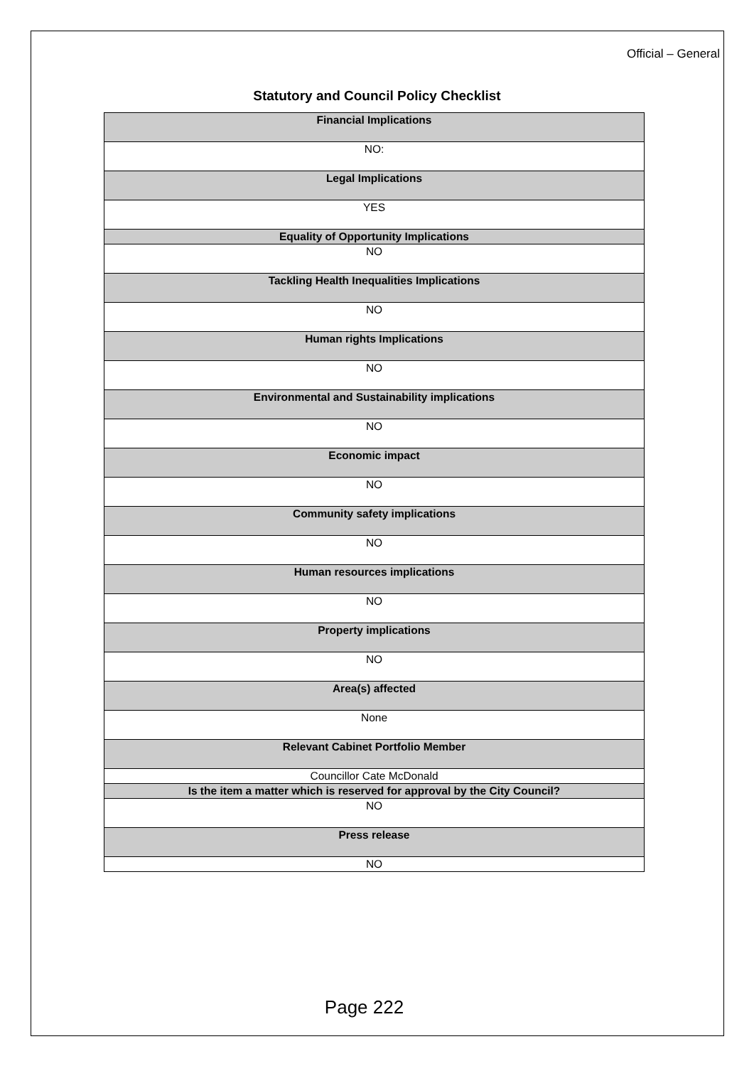Official – General
Statutory and Council Policy Checklist
| Financial Implications |
| NO: |
| Legal Implications |
| YES |
| Equality of Opportunity Implications |
| NO |
| Tackling Health Inequalities Implications |
| NO |
| Human rights Implications |
| NO |
| Environmental and Sustainability implications |
| NO |
| Economic impact |
| NO |
| Community safety implications |
| NO |
| Human resources implications |
| NO |
| Property implications |
| NO |
| Area(s) affected |
| None |
| Relevant Cabinet Portfolio Member |
| Councillor Cate McDonald |
| Is the item a matter which is reserved for approval by the City Council? |
| NO |
| Press release |
| NO |
Page 222